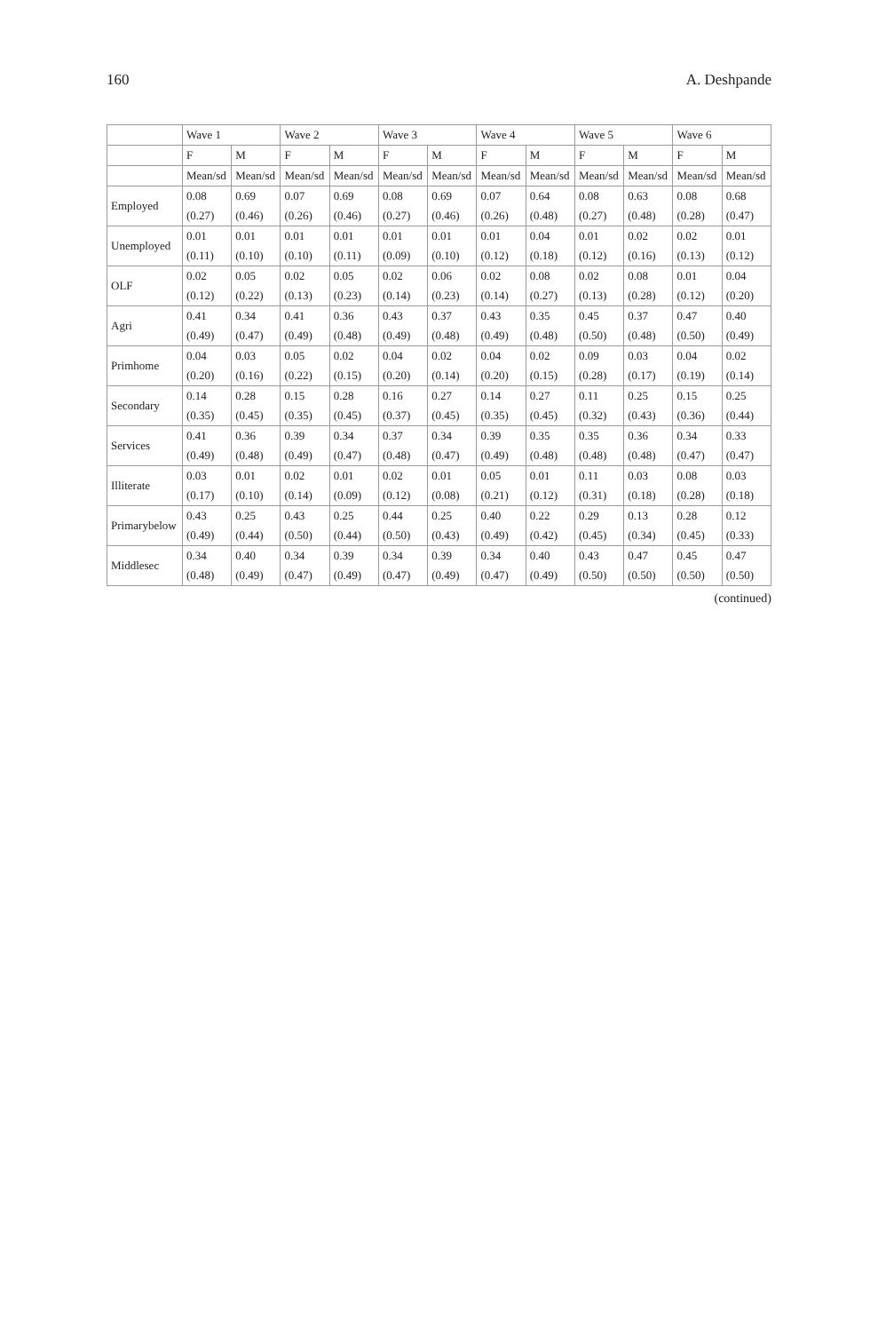160 A. Deshpande
| | Wave 1 | | Wave 2 | | Wave 3 | | Wave 4 | | Wave 5 | | Wave 6 | |
| --- | --- | --- | --- | --- | --- | --- | --- | --- | --- | --- | --- | --- |
| | F | M | F | M | F | M | F | M | F | M | F | M |
| | Mean/sd | Mean/sd | Mean/sd | Mean/sd | Mean/sd | Mean/sd | Mean/sd | Mean/sd | Mean/sd | Mean/sd | Mean/sd | Mean/sd |
| Employed | 0.08 | 0.69 | 0.07 | 0.69 | 0.08 | 0.69 | 0.07 | 0.64 | 0.08 | 0.63 | 0.08 | 0.68 |
| | (0.27) | (0.46) | (0.26) | (0.46) | (0.27) | (0.46) | (0.26) | (0.48) | (0.27) | (0.48) | (0.28) | (0.47) |
| Unemployed | 0.01 | 0.01 | 0.01 | 0.01 | 0.01 | 0.01 | 0.01 | 0.04 | 0.01 | 0.02 | 0.02 | 0.01 |
| | (0.11) | (0.10) | (0.10) | (0.11) | (0.09) | (0.10) | (0.12) | (0.18) | (0.12) | (0.16) | (0.13) | (0.12) |
| OLF | 0.02 | 0.05 | 0.02 | 0.05 | 0.02 | 0.06 | 0.02 | 0.08 | 0.02 | 0.08 | 0.01 | 0.04 |
| | (0.12) | (0.22) | (0.13) | (0.23) | (0.14) | (0.23) | (0.14) | (0.27) | (0.13) | (0.28) | (0.12) | (0.20) |
| Agri | 0.41 | 0.34 | 0.41 | 0.36 | 0.43 | 0.37 | 0.43 | 0.35 | 0.45 | 0.37 | 0.47 | 0.40 |
| | (0.49) | (0.47) | (0.49) | (0.48) | (0.49) | (0.48) | (0.49) | (0.48) | (0.50) | (0.48) | (0.50) | (0.49) |
| Primhome | 0.04 | 0.03 | 0.05 | 0.02 | 0.04 | 0.02 | 0.04 | 0.02 | 0.09 | 0.03 | 0.04 | 0.02 |
| | (0.20) | (0.16) | (0.22) | (0.15) | (0.20) | (0.14) | (0.20) | (0.15) | (0.28) | (0.17) | (0.19) | (0.14) |
| Secondary | 0.14 | 0.28 | 0.15 | 0.28 | 0.16 | 0.27 | 0.14 | 0.27 | 0.11 | 0.25 | 0.15 | 0.25 |
| | (0.35) | (0.45) | (0.35) | (0.45) | (0.37) | (0.45) | (0.35) | (0.45) | (0.32) | (0.43) | (0.36) | (0.44) |
| Services | 0.41 | 0.36 | 0.39 | 0.34 | 0.37 | 0.34 | 0.39 | 0.35 | 0.35 | 0.36 | 0.34 | 0.33 |
| | (0.49) | (0.48) | (0.49) | (0.47) | (0.48) | (0.47) | (0.49) | (0.48) | (0.48) | (0.48) | (0.47) | (0.47) |
| Illiterate | 0.03 | 0.01 | 0.02 | 0.01 | 0.02 | 0.01 | 0.05 | 0.01 | 0.11 | 0.03 | 0.08 | 0.03 |
| | (0.17) | (0.10) | (0.14) | (0.09) | (0.12) | (0.08) | (0.21) | (0.12) | (0.31) | (0.18) | (0.28) | (0.18) |
| Primarybelow | 0.43 | 0.25 | 0.43 | 0.25 | 0.44 | 0.25 | 0.40 | 0.22 | 0.29 | 0.13 | 0.28 | 0.12 |
| | (0.49) | (0.44) | (0.50) | (0.44) | (0.50) | (0.43) | (0.49) | (0.42) | (0.45) | (0.34) | (0.45) | (0.33) |
| Middlesec | 0.34 | 0.40 | 0.34 | 0.39 | 0.34 | 0.39 | 0.34 | 0.40 | 0.43 | 0.47 | 0.45 | 0.47 |
| | (0.48) | (0.49) | (0.47) | (0.49) | (0.47) | (0.49) | (0.47) | (0.49) | (0.50) | (0.50) | (0.50) | (0.50) |
(continued)